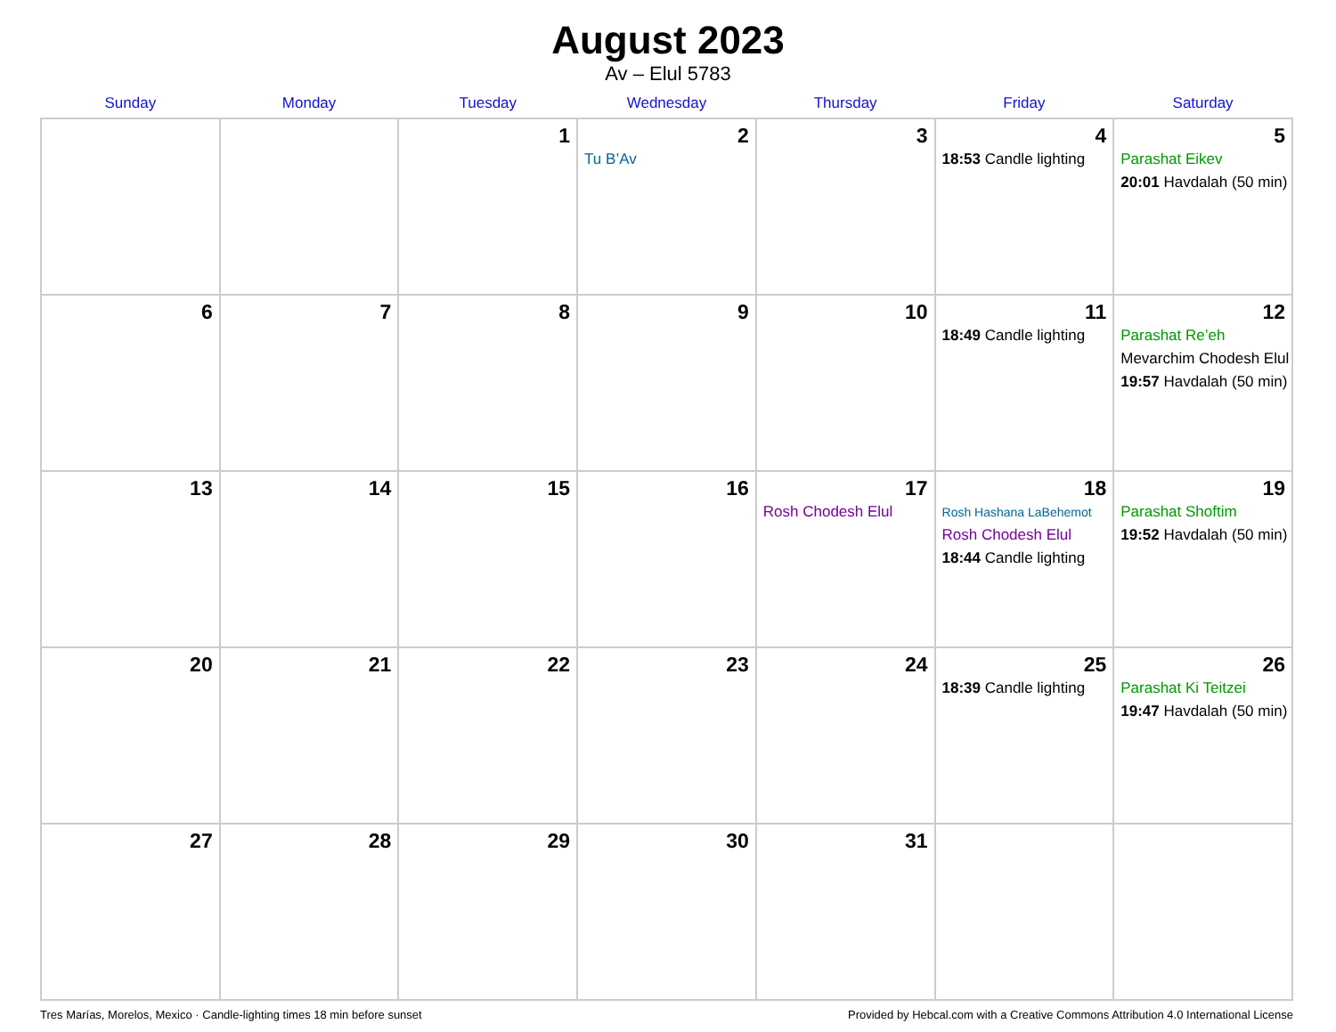August 2023
Av – Elul 5783
| Sunday | Monday | Tuesday | Wednesday | Thursday | Friday | Saturday |
| --- | --- | --- | --- | --- | --- | --- |
| | | 1 | 2 Tu B’Av | 3 | 4 18:53 Candle lighting | 5 Parashat Eikev 20:01 Havdalah (50 min) |
| 6 | 7 | 8 | 9 | 10 | 11 18:49 Candle lighting | 12 Parashat Re’eh Mevarchim Chodesh Elul 19:57 Havdalah (50 min) |
| 13 | 14 | 15 | 16 | 17 Rosh Chodesh Elul | 18 Rosh Hashana LaBehemot Rosh Chodesh Elul 18:44 Candle lighting | 19 Parashat Shoftim 19:52 Havdalah (50 min) |
| 20 | 21 | 22 | 23 | 24 | 25 18:39 Candle lighting | 26 Parashat Ki Teitzei 19:47 Havdalah (50 min) |
| 27 | 28 | 29 | 30 | 31 | | |
Tres Marías, Morelos, Mexico · Candle-lighting times 18 min before sunset Provided by Hebcal.com with a Creative Commons Attribution 4.0 International License